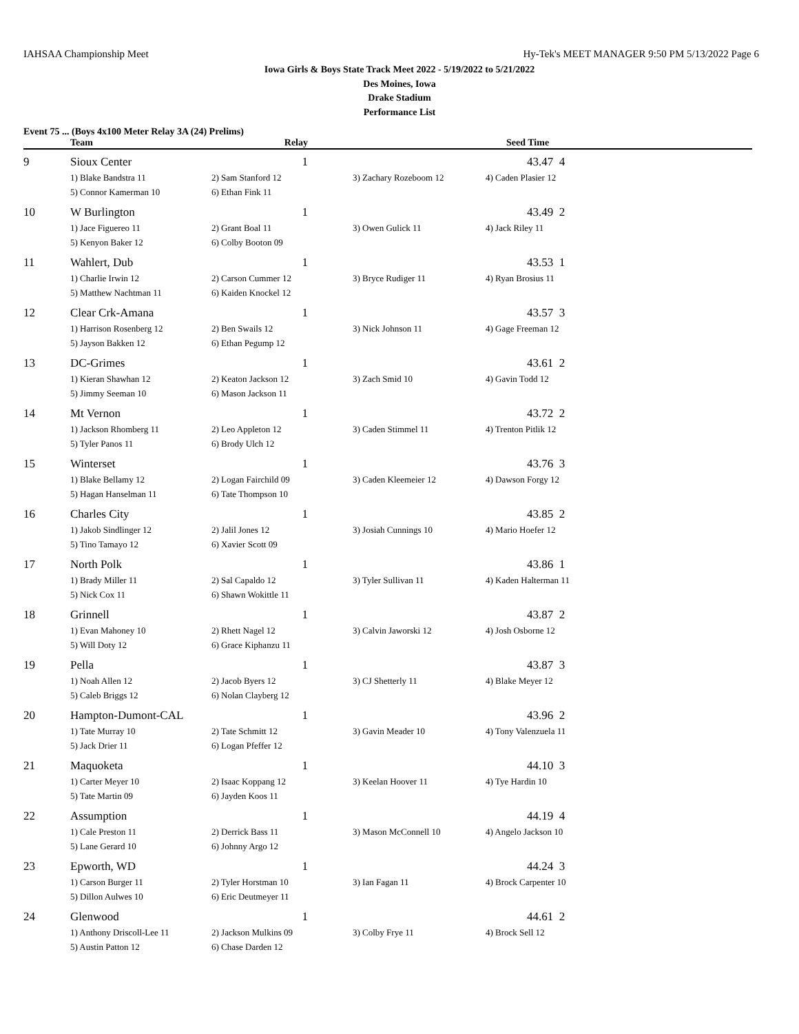IAHSAA Championship Meet Hy-Tek's MEET MANAGER 9:50 PM 5/13/2022 Page 6
Iowa Girls & Boys State Track Meet 2022 - 5/19/2022 to 5/21/2022
Des Moines, Iowa
Drake Stadium
Performance List
Event 75 ... (Boys 4x100 Meter Relay 3A (24) Prelims)
| | Team | Relay | | Seed Time | |
| --- | --- | --- | --- | --- | --- |
| 9 | Sioux Center | 1 | | 43.47 4 | |
| | 1) Blake Bandstra 11 | 2) Sam Stanford 12 | 3) Zachary Rozeboom 12 | 4) Caden Plasier 12 | |
| | 5) Connor Kamerman 10 | 6) Ethan Fink 11 | | | |
| 10 | W Burlington | 1 | | 43.49 2 | |
| | 1) Jace Figuereo 11 | 2) Grant Boal 11 | 3) Owen Gulick 11 | 4) Jack Riley 11 | |
| | 5) Kenyon Baker 12 | 6) Colby Booton 09 | | | |
| 11 | Wahlert, Dub | 1 | | 43.53 1 | |
| | 1) Charlie Irwin 12 | 2) Carson Cummer 12 | 3) Bryce Rudiger 11 | 4) Ryan Brosius 11 | |
| | 5) Matthew Nachtman 11 | 6) Kaiden Knockel 12 | | | |
| 12 | Clear Crk-Amana | 1 | | 43.57 3 | |
| | 1) Harrison Rosenberg 12 | 2) Ben Swails 12 | 3) Nick Johnson 11 | 4) Gage Freeman 12 | |
| | 5) Jayson Bakken 12 | 6) Ethan Pegump 12 | | | |
| 13 | DC-Grimes | 1 | | 43.61 2 | |
| | 1) Kieran Shawhan 12 | 2) Keaton Jackson 12 | 3) Zach Smid 10 | 4) Gavin Todd 12 | |
| | 5) Jimmy Seeman 10 | 6) Mason Jackson 11 | | | |
| 14 | Mt Vernon | 1 | | 43.72 2 | |
| | 1) Jackson Rhomberg 11 | 2) Leo Appleton 12 | 3) Caden Stimmel 11 | 4) Trenton Pitlik 12 | |
| | 5) Tyler Panos 11 | 6) Brody Ulch 12 | | | |
| 15 | Winterset | 1 | | 43.76 3 | |
| | 1) Blake Bellamy 12 | 2) Logan Fairchild 09 | 3) Caden Kleemeier 12 | 4) Dawson Forgy 12 | |
| | 5) Hagan Hanselman 11 | 6) Tate Thompson 10 | | | |
| 16 | Charles City | 1 | | 43.85 2 | |
| | 1) Jakob Sindlinger 12 | 2) Jalil Jones 12 | 3) Josiah Cunnings 10 | 4) Mario Hoefer 12 | |
| | 5) Tino Tamayo 12 | 6) Xavier Scott 09 | | | |
| 17 | North Polk | 1 | | 43.86 1 | |
| | 1) Brady Miller 11 | 2) Sal Capaldo 12 | 3) Tyler Sullivan 11 | 4) Kaden Halterman 11 | |
| | 5) Nick Cox 11 | 6) Shawn Wokittle 11 | | | |
| 18 | Grinnell | 1 | | 43.87 2 | |
| | 1) Evan Mahoney 10 | 2) Rhett Nagel 12 | 3) Calvin Jaworski 12 | 4) Josh Osborne 12 | |
| | 5) Will Doty 12 | 6) Grace Kiphanzu 11 | | | |
| 19 | Pella | 1 | | 43.87 3 | |
| | 1) Noah Allen 12 | 2) Jacob Byers 12 | 3) CJ Shetterly 11 | 4) Blake Meyer 12 | |
| | 5) Caleb Briggs 12 | 6) Nolan Clayberg 12 | | | |
| 20 | Hampton-Dumont-CAL | 1 | | 43.96 2 | |
| | 1) Tate Murray 10 | 2) Tate Schmitt 12 | 3) Gavin Meader 10 | 4) Tony Valenzuela 11 | |
| | 5) Jack Drier 11 | 6) Logan Pfeffer 12 | | | |
| 21 | Maquoketa | 1 | | 44.10 3 | |
| | 1) Carter Meyer 10 | 2) Isaac Koppang 12 | 3) Keelan Hoover 11 | 4) Tye Hardin 10 | |
| | 5) Tate Martin 09 | 6) Jayden Koos 11 | | | |
| 22 | Assumption | 1 | | 44.19 4 | |
| | 1) Cale Preston 11 | 2) Derrick Bass 11 | 3) Mason McConnell 10 | 4) Angelo Jackson 10 | |
| | 5) Lane Gerard 10 | 6) Johnny Argo 12 | | | |
| 23 | Epworth, WD | 1 | | 44.24 3 | |
| | 1) Carson Burger 11 | 2) Tyler Horstman 10 | 3) Ian Fagan 11 | 4) Brock Carpenter 10 | |
| | 5) Dillon Aulwes 10 | 6) Eric Deutmeyer 11 | | | |
| 24 | Glenwood | 1 | | 44.61 2 | |
| | 1) Anthony Driscoll-Lee 11 | 2) Jackson Mulkins 09 | 3) Colby Frye 11 | 4) Brock Sell 12 | |
| | 5) Austin Patton 12 | 6) Chase Darden 12 | | | |